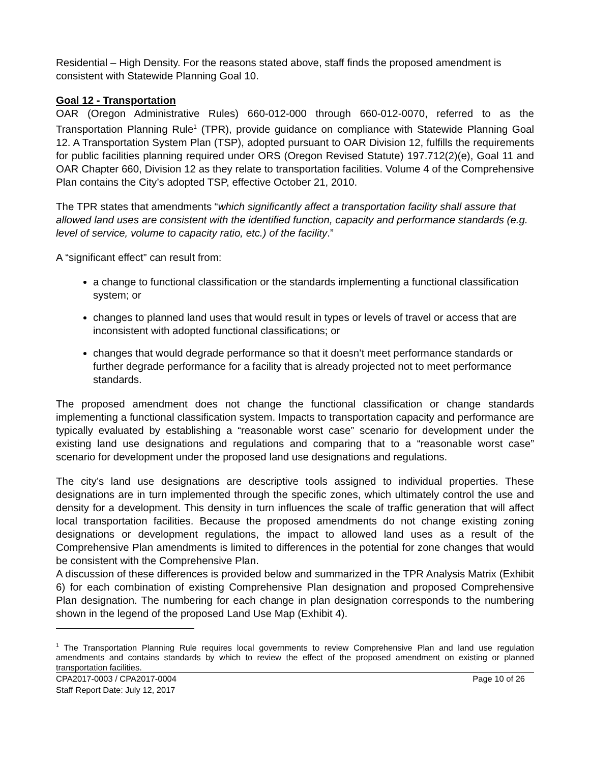Residential – High Density. For the reasons stated above, staff finds the proposed amendment is consistent with Statewide Planning Goal 10.
Goal 12 - Transportation
OAR (Oregon Administrative Rules) 660-012-000 through 660-012-0070, referred to as the Transportation Planning Rule<sup>1</sup> (TPR), provide guidance on compliance with Statewide Planning Goal 12. A Transportation System Plan (TSP), adopted pursuant to OAR Division 12, fulfills the requirements for public facilities planning required under ORS (Oregon Revised Statute) 197.712(2)(e), Goal 11 and OAR Chapter 660, Division 12 as they relate to transportation facilities. Volume 4 of the Comprehensive Plan contains the City’s adopted TSP, effective October 21, 2010.
The TPR states that amendments “which significantly affect a transportation facility shall assure that allowed land uses are consistent with the identified function, capacity and performance standards (e.g. level of service, volume to capacity ratio, etc.) of the facility.”
A “significant effect” can result from:
a change to functional classification or the standards implementing a functional classification system; or
changes to planned land uses that would result in types or levels of travel or access that are inconsistent with adopted functional classifications; or
changes that would degrade performance so that it doesn’t meet performance standards or further degrade performance for a facility that is already projected not to meet performance standards.
The proposed amendment does not change the functional classification or change standards implementing a functional classification system. Impacts to transportation capacity and performance are typically evaluated by establishing a “reasonable worst case” scenario for development under the existing land use designations and regulations and comparing that to a “reasonable worst case” scenario for development under the proposed land use designations and regulations.
The city’s land use designations are descriptive tools assigned to individual properties. These designations are in turn implemented through the specific zones, which ultimately control the use and density for a development. This density in turn influences the scale of traffic generation that will affect local transportation facilities. Because the proposed amendments do not change existing zoning designations or development regulations, the impact to allowed land uses as a result of the Comprehensive Plan amendments is limited to differences in the potential for zone changes that would be consistent with the Comprehensive Plan.
A discussion of these differences is provided below and summarized in the TPR Analysis Matrix (Exhibit 6) for each combination of existing Comprehensive Plan designation and proposed Comprehensive Plan designation. The numbering for each change in plan designation corresponds to the numbering shown in the legend of the proposed Land Use Map (Exhibit 4).
<sup>1</sup> The Transportation Planning Rule requires local governments to review Comprehensive Plan and land use regulation amendments and contains standards by which to review the effect of the proposed amendment on existing or planned transportation facilities.
CPA2017-0003 / CPA2017-0004
Staff Report Date: July 12, 2017
Page 10 of 26